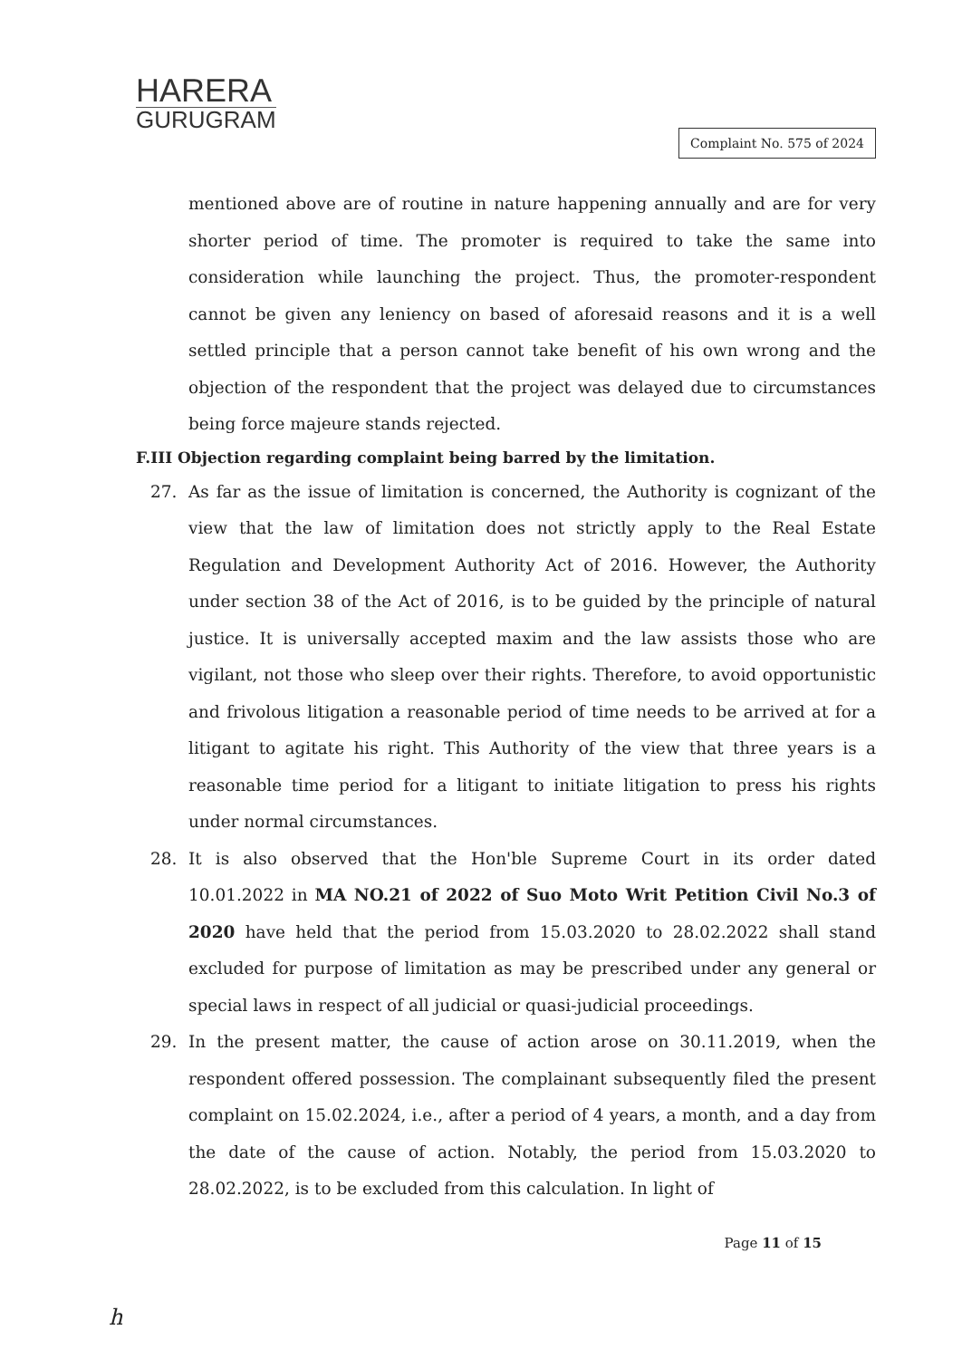HARERA
GURUGRAM
Complaint No. 575 of 2024
mentioned above are of routine in nature happening annually and are for very shorter period of time. The promoter is required to take the same into consideration while launching the project. Thus, the promoter-respondent cannot be given any leniency on based of aforesaid reasons and it is a well settled principle that a person cannot take benefit of his own wrong and the objection of the respondent that the project was delayed due to circumstances being force majeure stands rejected.
F.III Objection regarding complaint being barred by the limitation.
27. As far as the issue of limitation is concerned, the Authority is cognizant of the view that the law of limitation does not strictly apply to the Real Estate Regulation and Development Authority Act of 2016. However, the Authority under section 38 of the Act of 2016, is to be guided by the principle of natural justice. It is universally accepted maxim and the law assists those who are vigilant, not those who sleep over their rights. Therefore, to avoid opportunistic and frivolous litigation a reasonable period of time needs to be arrived at for a litigant to agitate his right. This Authority of the view that three years is a reasonable time period for a litigant to initiate litigation to press his rights under normal circumstances.
28. It is also observed that the Hon'ble Supreme Court in its order dated 10.01.2022 in MA NO.21 of 2022 of Suo Moto Writ Petition Civil No.3 of 2020 have held that the period from 15.03.2020 to 28.02.2022 shall stand excluded for purpose of limitation as may be prescribed under any general or special laws in respect of all judicial or quasi-judicial proceedings.
29. In the present matter, the cause of action arose on 30.11.2019, when the respondent offered possession. The complainant subsequently filed the present complaint on 15.02.2024, i.e., after a period of 4 years, a month, and a day from the date of the cause of action. Notably, the period from 15.03.2020 to 28.02.2022, is to be excluded from this calculation. In light of
Page 11 of 15
h